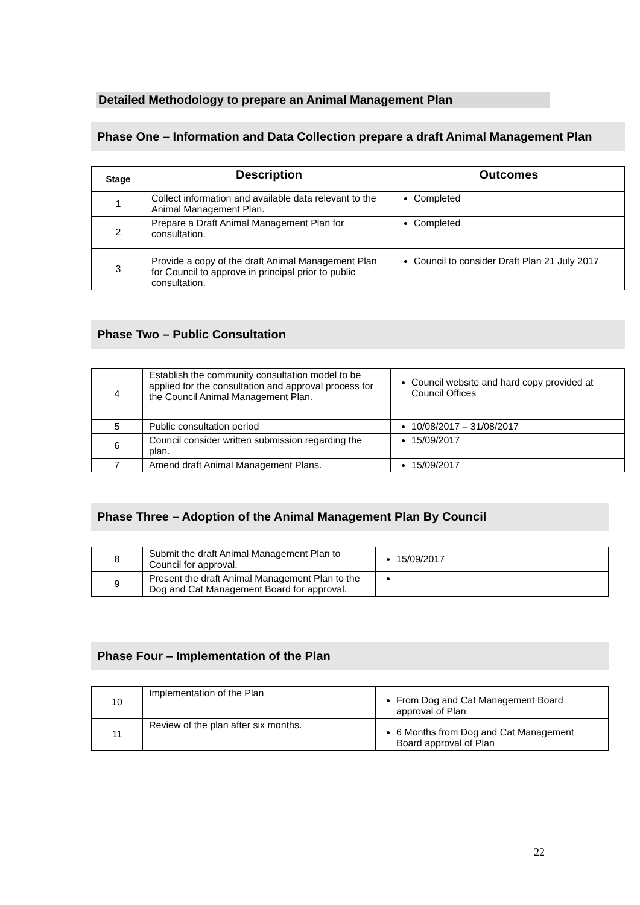Detailed Methodology to prepare an Animal Management Plan
Phase One – Information and Data Collection prepare a draft Animal Management Plan
| Stage | Description | Outcomes |
| --- | --- | --- |
| 1 | Collect information and available data relevant to the Animal Management Plan. | Completed |
| 2 | Prepare a Draft Animal Management Plan for consultation. | Completed |
| 3 | Provide a copy of the draft Animal Management Plan for Council to approve in principal prior to public consultation. | Council to consider Draft Plan 21 July 2017 |
Phase Two – Public Consultation
| 4 | Establish the community consultation model to be applied for the consultation and approval process for the Council Animal Management Plan. | Council website and hard copy provided at Council Offices |
| 5 | Public consultation period | 10/08/2017 – 31/08/2017 |
| 6 | Council consider written submission regarding the plan. | 15/09/2017 |
| 7 | Amend draft Animal Management Plans. | 15/09/2017 |
Phase Three – Adoption of the Animal Management Plan By Council
| 8 | Submit the draft Animal Management Plan to Council for approval. | 15/09/2017 |
| 9 | Present the draft Animal Management Plan to the Dog and Cat Management Board for approval. | |
Phase Four – Implementation of the Plan
| 10 | Implementation of the Plan | From Dog and Cat Management Board approval of Plan |
| 11 | Review of the plan after six months. | 6 Months from Dog and Cat Management Board approval of Plan |
22